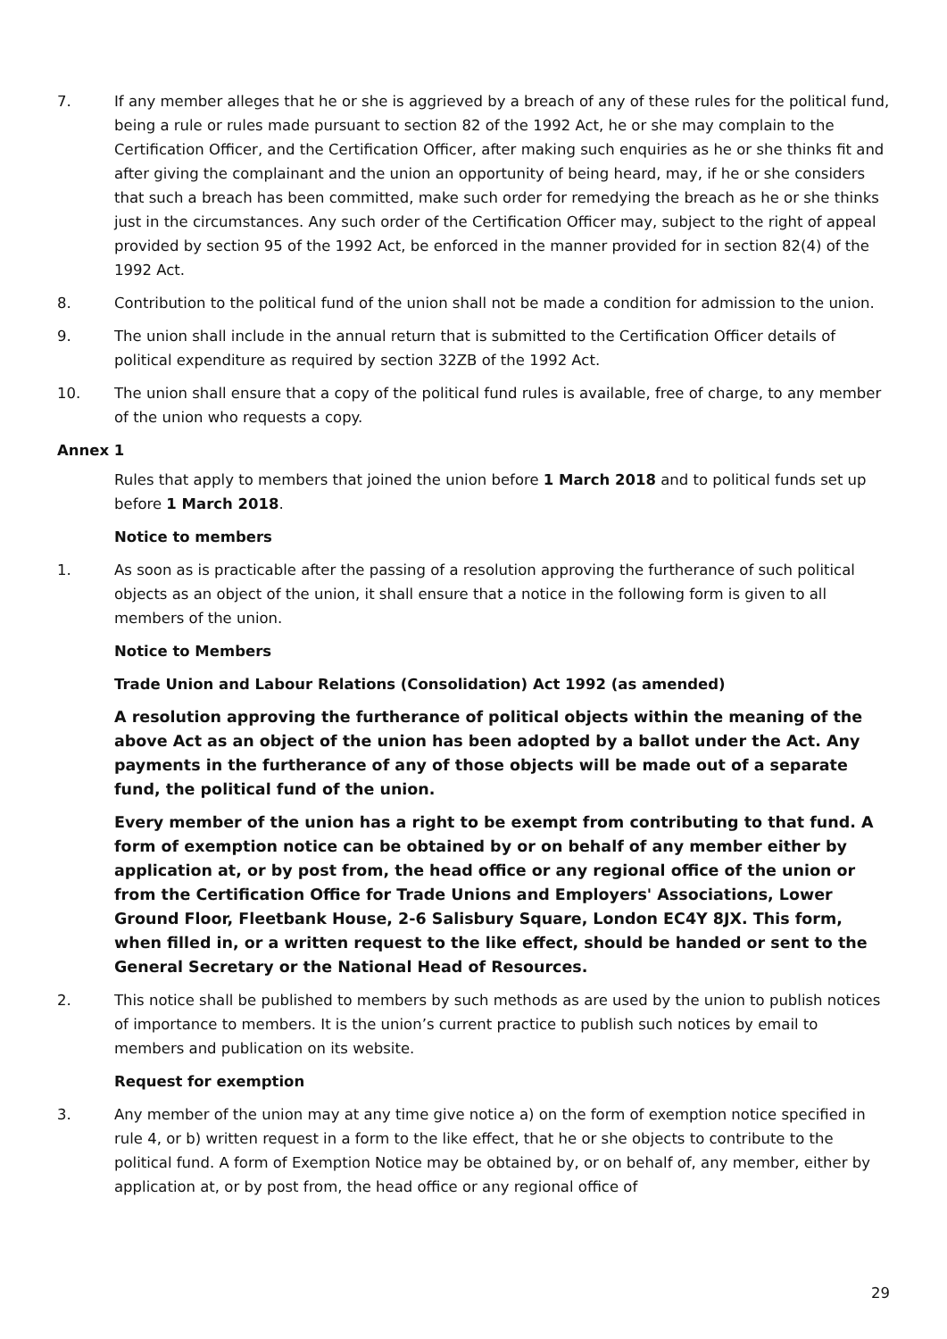7. If any member alleges that he or she is aggrieved by a breach of any of these rules for the political fund, being a rule or rules made pursuant to section 82 of the 1992 Act, he or she may complain to the Certification Officer, and the Certification Officer, after making such enquiries as he or she thinks fit and after giving the complainant and the union an opportunity of being heard, may, if he or she considers that such a breach has been committed, make such order for remedying the breach as he or she thinks just in the circumstances. Any such order of the Certification Officer may, subject to the right of appeal provided by section 95 of the 1992 Act, be enforced in the manner provided for in section 82(4) of the 1992 Act.
8. Contribution to the political fund of the union shall not be made a condition for admission to the union.
9. The union shall include in the annual return that is submitted to the Certification Officer details of political expenditure as required by section 32ZB of the 1992 Act.
10. The union shall ensure that a copy of the political fund rules is available, free of charge, to any member of the union who requests a copy.
Annex 1
Rules that apply to members that joined the union before 1 March 2018 and to political funds set up before 1 March 2018.
Notice to members
1. As soon as is practicable after the passing of a resolution approving the furtherance of such political objects as an object of the union, it shall ensure that a notice in the following form is given to all members of the union.
Notice to Members
Trade Union and Labour Relations (Consolidation) Act 1992 (as amended)
A resolution approving the furtherance of political objects within the meaning of the above Act as an object of the union has been adopted by a ballot under the Act. Any payments in the furtherance of any of those objects will be made out of a separate fund, the political fund of the union.
Every member of the union has a right to be exempt from contributing to that fund. A form of exemption notice can be obtained by or on behalf of any member either by application at, or by post from, the head office or any regional office of the union or from the Certification Office for Trade Unions and Employers' Associations, Lower Ground Floor, Fleetbank House, 2-6 Salisbury Square, London EC4Y 8JX. This form, when filled in, or a written request to the like effect, should be handed or sent to the General Secretary or the National Head of Resources.
2. This notice shall be published to members by such methods as are used by the union to publish notices of importance to members. It is the union’s current practice to publish such notices by email to members and publication on its website.
Request for exemption
3. Any member of the union may at any time give notice a) on the form of exemption notice specified in rule 4, or b) written request in a form to the like effect, that he or she objects to contribute to the political fund. A form of Exemption Notice may be obtained by, or on behalf of, any member, either by application at, or by post from, the head office or any regional office of
29